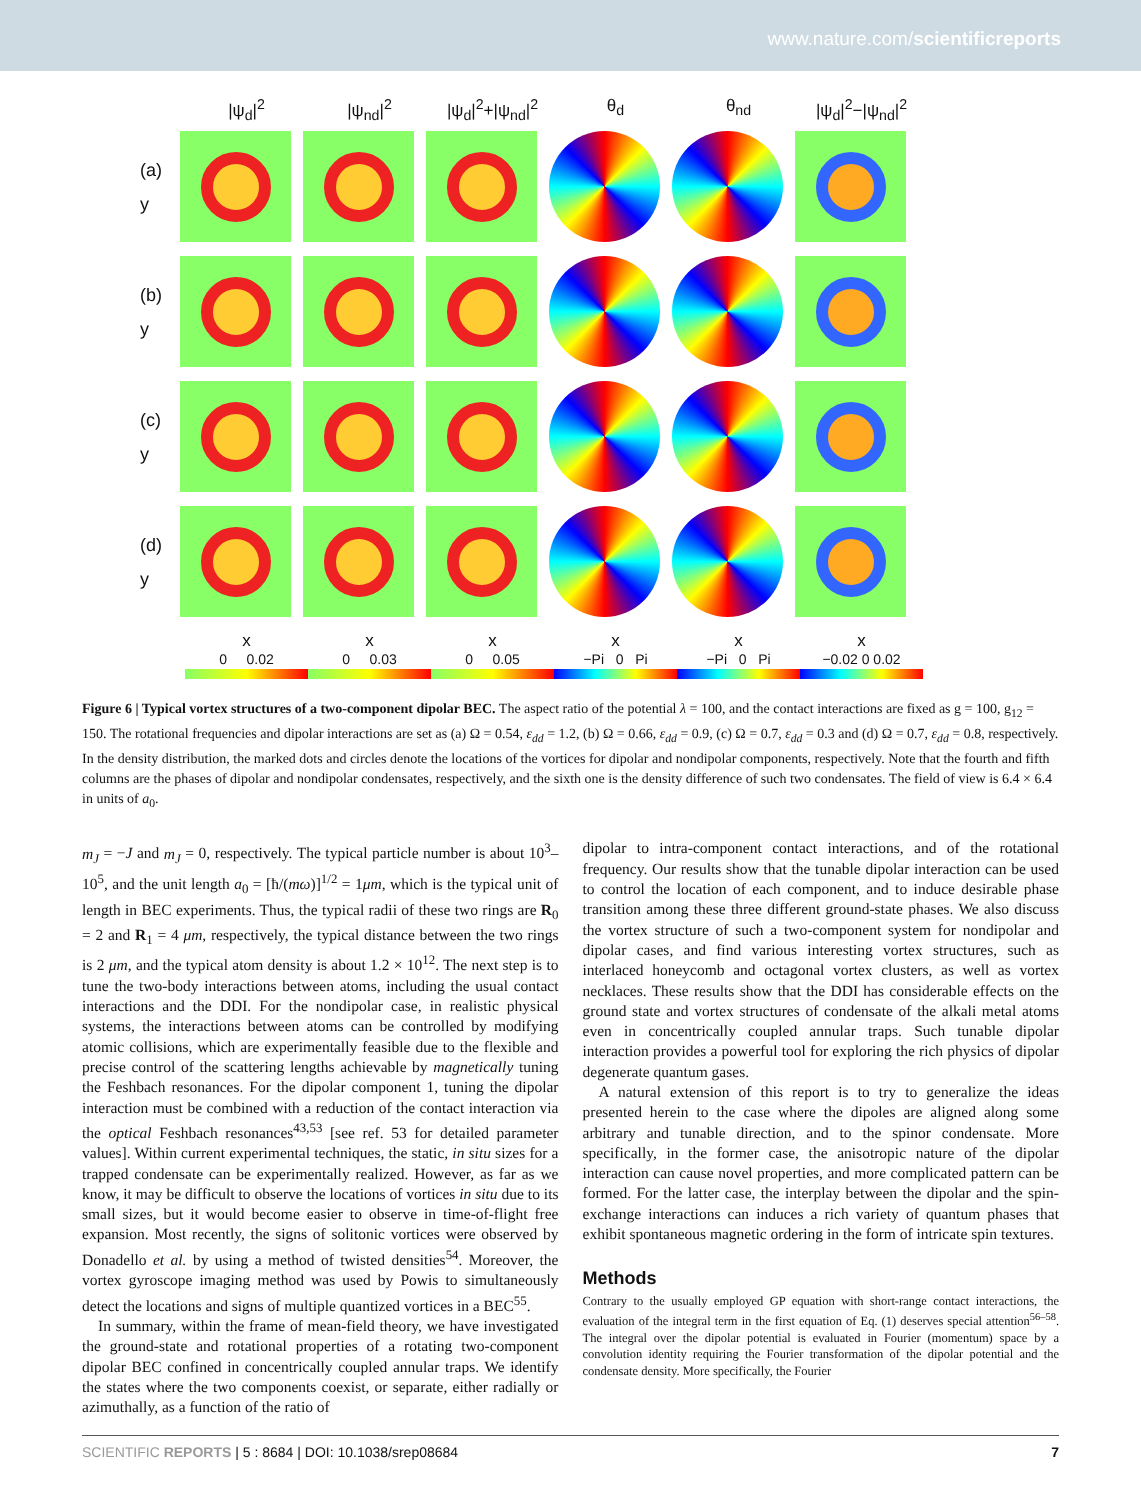www.nature.com/scientificreports
|ψ<sub>d</sub>|<sup>2</sup> |ψ<sub>nd</sub>|<sup>2</sup> |ψ<sub>d</sub>|<sup>2</sup>+|ψ<sub>nd</sub>|<sup>2</sup> θ<sub>d</sub> θ<sub>nd</sub> |ψ<sub>d</sub>|<sup>2</sup>−|ψ<sub>nd</sub>|<sup>2</sup>
(a)
y
(b)
y
(c)
y
(d)
y
x x x x x x
0 0.02 0 0.03 0 0.05 −Pi 0 Pi −Pi 0 Pi −0.02 0 0.02
Figure 6 | Typical vortex structures of a two-component dipolar BEC. The aspect ratio of the potential λ = 100, and the contact interactions are fixed as g = 100, g<sub>12</sub> = 150. The rotational frequencies and dipolar interactions are set as (a) Ω = 0.54, ε<sub>dd</sub> = 1.2, (b) Ω = 0.66, ε<sub>dd</sub> = 0.9, (c) Ω = 0.7, ε<sub>dd</sub> = 0.3 and (d) Ω = 0.7, ε<sub>dd</sub> = 0.8, respectively. In the density distribution, the marked dots and circles denote the locations of the vortices for dipolar and nondipolar components, respectively. Note that the fourth and fifth columns are the phases of dipolar and nondipolar condensates, respectively, and the sixth one is the density difference of such two condensates. The field of view is 6.4 × 6.4 in units of a<sub>0</sub>.
m<sub>J</sub> = −J and m<sub>J</sub> = 0, respectively. The typical particle number is about 10<sup>3</sup>–10<sup>5</sup>, and the unit length a<sub>0</sub> = [ħ/(mω)]<sup>1/2</sup> = 1μm, which is the typical unit of length in BEC experiments. Thus, the typical radii of these two rings are R<sub>0</sub> = 2 and R<sub>1</sub> = 4 μm, respectively, the typical distance between the two rings is 2 μm, and the typical atom density is about 1.2 × 10<sup>12</sup>. The next step is to tune the two-body interactions between atoms, including the usual contact interactions and the DDI. For the nondipolar case, in realistic physical systems, the interactions between atoms can be controlled by modifying atomic collisions, which are experimentally feasible due to the flexible and precise control of the scattering lengths achievable by magnetically tuning the Feshbach resonances. For the dipolar component 1, tuning the dipolar interaction must be combined with a reduction of the contact interaction via the optical Feshbach resonances<sup>43,53</sup> [see ref. 53 for detailed parameter values]. Within current experimental techniques, the static, in situ sizes for a trapped condensate can be experimentally realized. However, as far as we know, it may be difficult to observe the locations of vortices in situ due to its small sizes, but it would become easier to observe in time-of-flight free expansion. Most recently, the signs of solitonic vortices were observed by Donadello et al. by using a method of twisted densities<sup>54</sup>. Moreover, the vortex gyroscope imaging method was used by Powis to simultaneously detect the locations and signs of multiple quantized vortices in a BEC<sup>55</sup>.
In summary, within the frame of mean-field theory, we have investigated the ground-state and rotational properties of a rotating two-component dipolar BEC confined in concentrically coupled annular traps. We identify the states where the two components coexist, or separate, either radially or azimuthally, as a function of the ratio of
dipolar to intra-component contact interactions, and of the rotational frequency. Our results show that the tunable dipolar interaction can be used to control the location of each component, and to induce desirable phase transition among these three different ground-state phases. We also discuss the vortex structure of such a two-component system for nondipolar and dipolar cases, and find various interesting vortex structures, such as interlaced honeycomb and octagonal vortex clusters, as well as vortex necklaces. These results show that the DDI has considerable effects on the ground state and vortex structures of condensate of the alkali metal atoms even in concentrically coupled annular traps. Such tunable dipolar interaction provides a powerful tool for exploring the rich physics of dipolar degenerate quantum gases.
A natural extension of this report is to try to generalize the ideas presented herein to the case where the dipoles are aligned along some arbitrary and tunable direction, and to the spinor condensate. More specifically, in the former case, the anisotropic nature of the dipolar interaction can cause novel properties, and more complicated pattern can be formed. For the latter case, the interplay between the dipolar and the spin-exchange interactions can induces a rich variety of quantum phases that exhibit spontaneous magnetic ordering in the form of intricate spin textures.
Methods
Contrary to the usually employed GP equation with short-range contact interactions, the evaluation of the integral term in the first equation of Eq. (1) deserves special attention<sup>56–58</sup>. The integral over the dipolar potential is evaluated in Fourier (momentum) space by a convolution identity requiring the Fourier transformation of the dipolar potential and the condensate density. More specifically, the Fourier
SCIENTIFIC REPORTS | 5 : 8684 | DOI: 10.1038/srep08684 7